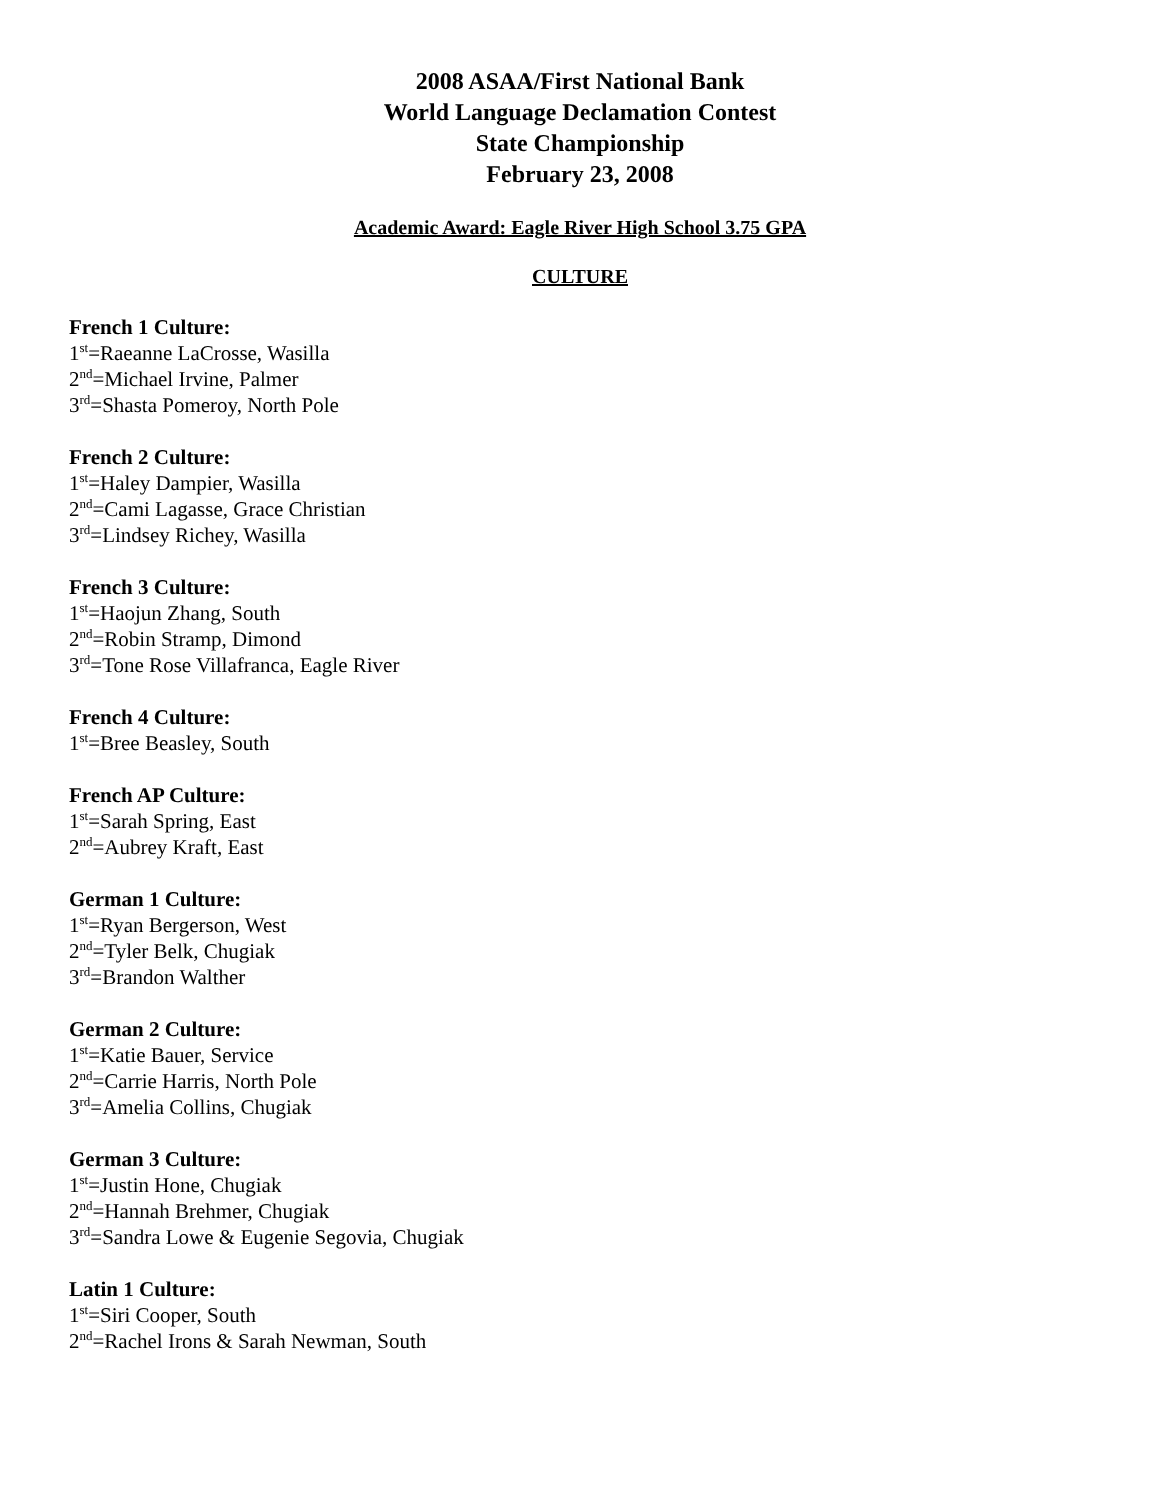2008 ASAA/First National Bank
World Language Declamation Contest
State Championship
February 23, 2008
Academic Award: Eagle River High School 3.75 GPA
CULTURE
French 1 Culture:
1<sup>st</sup>=Raeanne LaCrosse, Wasilla
2<sup>nd</sup>=Michael Irvine, Palmer
3<sup>rd</sup>=Shasta Pomeroy, North Pole
French 2 Culture:
1<sup>st</sup>=Haley Dampier, Wasilla
2<sup>nd</sup>=Cami Lagasse, Grace Christian
3<sup>rd</sup>=Lindsey Richey, Wasilla
French 3 Culture:
1<sup>st</sup>=Haojun Zhang, South
2<sup>nd</sup>=Robin Stramp, Dimond
3<sup>rd</sup>=Tone Rose Villafranca, Eagle River
French 4 Culture:
1<sup>st</sup>=Bree Beasley, South
French AP Culture:
1<sup>st</sup>=Sarah Spring, East
2<sup>nd</sup>=Aubrey Kraft, East
German 1 Culture:
1<sup>st</sup>=Ryan Bergerson, West
2<sup>nd</sup>=Tyler Belk, Chugiak
3<sup>rd</sup>=Brandon Walther
German 2 Culture:
1<sup>st</sup>=Katie Bauer, Service
2<sup>nd</sup>=Carrie Harris, North Pole
3<sup>rd</sup>=Amelia Collins, Chugiak
German 3 Culture:
1<sup>st</sup>=Justin Hone, Chugiak
2<sup>nd</sup>=Hannah Brehmer, Chugiak
3<sup>rd</sup>=Sandra Lowe & Eugenie Segovia, Chugiak
Latin 1 Culture:
1<sup>st</sup>=Siri Cooper, South
2<sup>nd</sup>=Rachel Irons & Sarah Newman, South